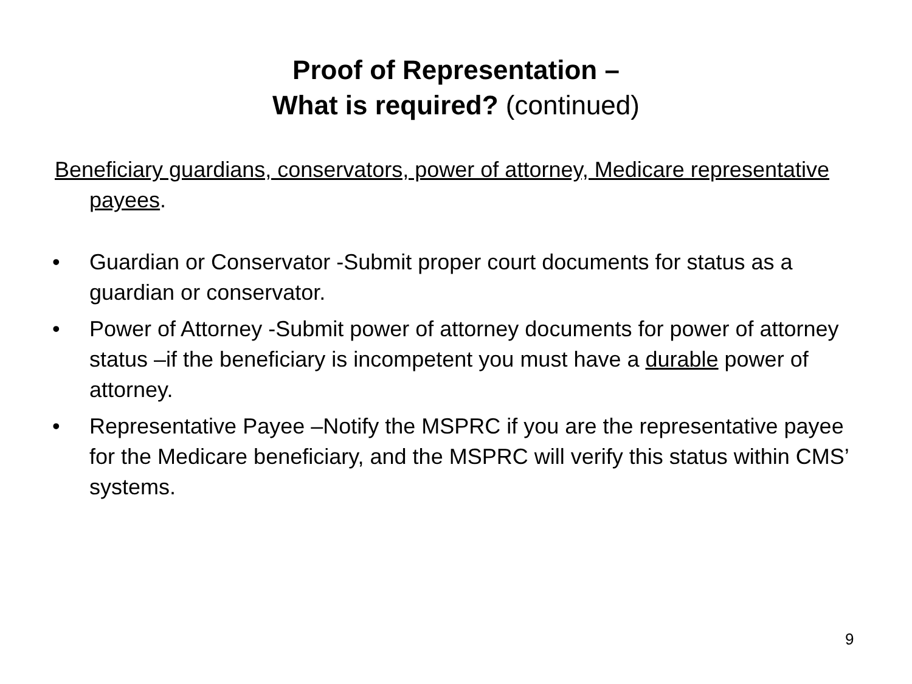Proof of Representation –
What is required? (continued)
Beneficiary guardians, conservators, power of attorney, Medicare representative payees.
• Guardian or Conservator -Submit proper court documents for status as a guardian or conservator.
• Power of Attorney -Submit power of attorney documents for power of attorney status –if the beneficiary is incompetent you must have a durable power of attorney.
• Representative Payee –Notify the MSPRC if you are the representative payee for the Medicare beneficiary, and the MSPRC will verify this status within CMS’ systems.
9